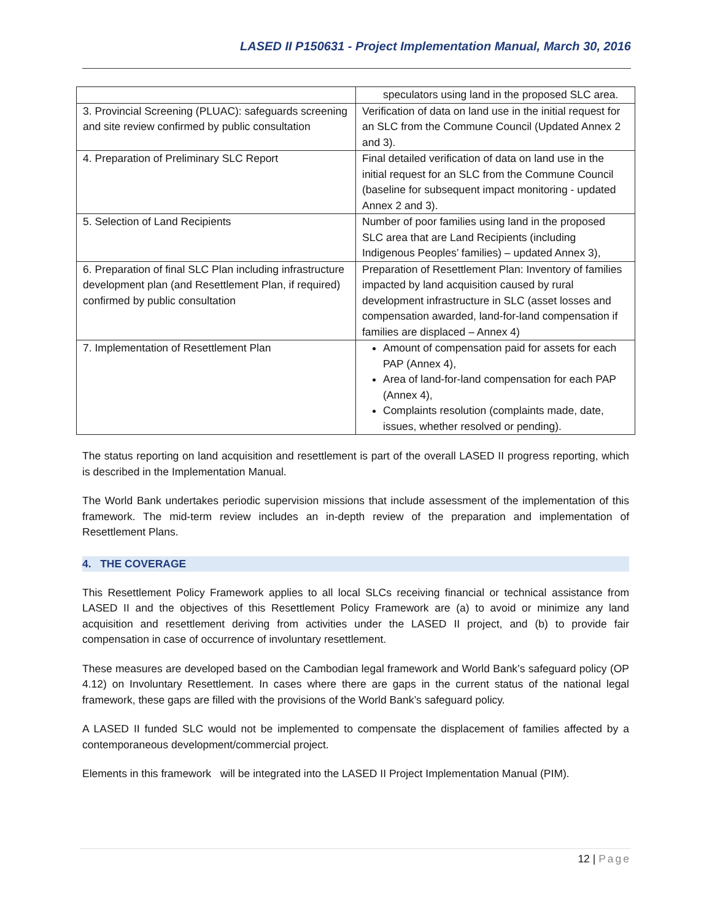LASED II P150631 - Project Implementation Manual, March 30, 2016
| | speculators using land in the proposed SLC area. |
| 3. Provincial Screening (PLUAC): safeguards screening and site review confirmed by public consultation | Verification of data on land use in the initial request for an SLC from the Commune Council (Updated Annex 2 and 3). |
| 4. Preparation of Preliminary SLC Report | Final detailed verification of data on land use in the initial request for an SLC from the Commune Council (baseline for subsequent impact monitoring - updated Annex 2 and 3). |
| 5. Selection of Land Recipients | Number of poor families using land in the proposed SLC area that are Land Recipients (including Indigenous Peoples’ families) – updated Annex 3), |
| 6. Preparation of final SLC Plan including infrastructure development plan (and Resettlement Plan, if required) confirmed by public consultation | Preparation of Resettlement Plan: Inventory of families impacted by land acquisition caused by rural development infrastructure in SLC (asset losses and compensation awarded, land-for-land compensation if families are displaced – Annex 4) |
| 7. Implementation of Resettlement Plan | Amount of compensation paid for assets for each PAP (Annex 4), Area of land-for-land compensation for each PAP (Annex 4), Complaints resolution (complaints made, date, issues, whether resolved or pending). |
The status reporting on land acquisition and resettlement is part of the overall LASED II progress reporting, which is described in the Implementation Manual.
The World Bank undertakes periodic supervision missions that include assessment of the implementation of this framework. The mid-term review includes an in-depth review of the preparation and implementation of Resettlement Plans.
4. THE COVERAGE
This Resettlement Policy Framework applies to all local SLCs receiving financial or technical assistance from LASED II and the objectives of this Resettlement Policy Framework are (a) to avoid or minimize any land acquisition and resettlement deriving from activities under the LASED II project, and (b) to provide fair compensation in case of occurrence of involuntary resettlement.
These measures are developed based on the Cambodian legal framework and World Bank’s safeguard policy (OP 4.12) on Involuntary Resettlement. In cases where there are gaps in the current status of the national legal framework, these gaps are filled with the provisions of the World Bank’s safeguard policy.
A LASED II funded SLC would not be implemented to compensate the displacement of families affected by a contemporaneous development/commercial project.
Elements in this framework will be integrated into the LASED II Project Implementation Manual (PIM).
12 | Page